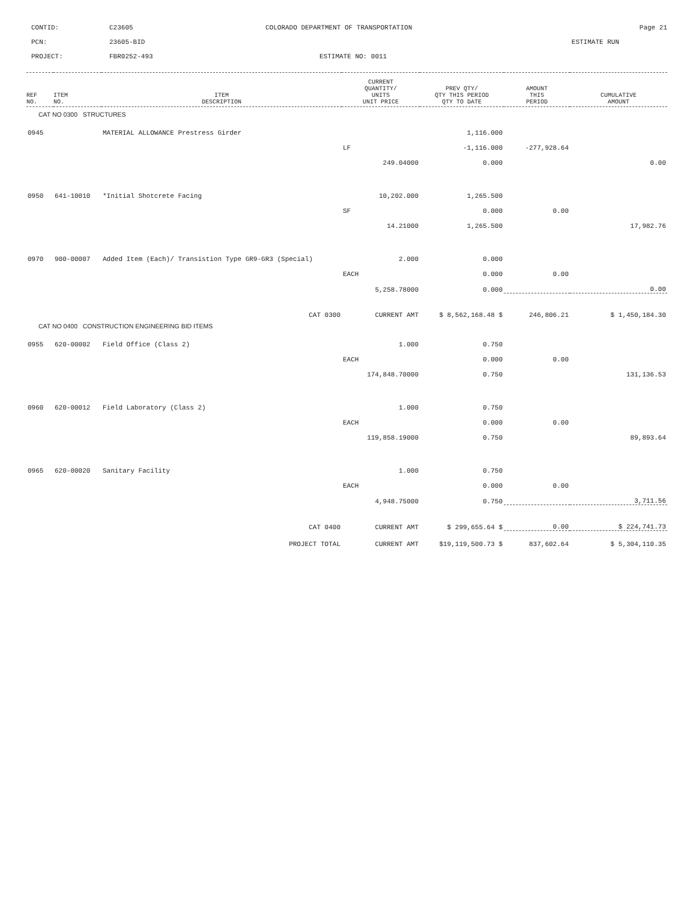CONTID:
C23605
COLORADO DEPARTMENT OF TRANSPORTATION
Page 21
PCN:
23605-BID
ESTIMATE RUN
PROJECT:
FBR0252-493
ESTIMATE NO: 0011
| REF NO. | ITEM NO. | ITEM DESCRIPTION | CURRENT QUANTITY/ UNITS UNIT PRICE | PREV QTY/ QTY THIS PERIOD QTY TO DATE | AMOUNT THIS PERIOD | CUMULATIVE AMOUNT |
| --- | --- | --- | --- | --- | --- | --- |
| CAT NO 0300 STRUCTURES | | | | | | |
| 0945 | | MATERIAL ALLOWANCE Prestress Girder | | 1,116.000 | | |
| | | | LF | -1,116.000 | -277,928.64 | |
| | | | 249.04000 | 0.000 | | 0.00 |
| 0950 | 641-10010 | *Initial Shotcrete Facing | 10,202.000 | 1,265.500 | | |
| | | | SF | 0.000 | 0.00 | |
| | | | 14.21000 | 1,265.500 | | 17,982.76 |
| 0970 | 900-00007 | Added Item (Each)/ Transistion Type GR9-GR3 (Special) | 2.000 | 0.000 | | |
| | | | EACH | 0.000 | 0.00 | |
| | | | 5,258.78000 | 0.000 | | 0.00 |
| CAT 0300 | | | CURRENT AMT | $ 8,562,168.48 $ | 246,806.21 | $ 1,450,184.30 |
| CAT NO 0400 CONSTRUCTION ENGINEERING BID ITEMS | | | | | | |
| 0955 | 620-00002 | Field Office (Class 2) | 1.000 | 0.750 | | |
| | | | EACH | 0.000 | 0.00 | |
| | | | 174,848.70000 | 0.750 | | 131,136.53 |
| 0960 | 620-00012 | Field Laboratory (Class 2) | 1.000 | 0.750 | | |
| | | | EACH | 0.000 | 0.00 | |
| | | | 119,858.19000 | 0.750 | | 89,893.64 |
| 0965 | 620-00020 | Sanitary Facility | 1.000 | 0.750 | | |
| | | | EACH | 0.000 | 0.00 | |
| | | | 4,948.75000 | 0.750 | | 3,711.56 |
| CAT 0400 | | | CURRENT AMT | $ 299,655.64 $ | 0.00 | $ 224,741.73 |
| PROJECT TOTAL | | | CURRENT AMT | $19,119,500.73 $ | 837,602.64 | $ 5,304,110.35 |